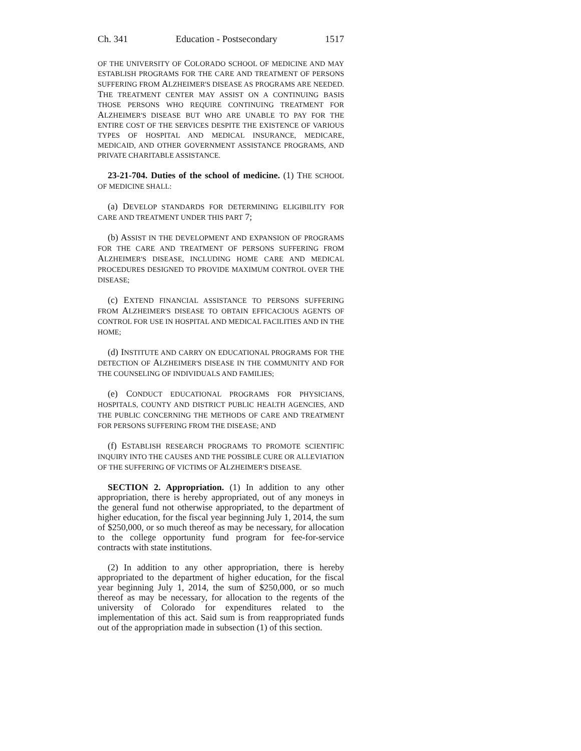Ch. 341 Education - Postsecondary 1517
OF THE UNIVERSITY OF COLORADO SCHOOL OF MEDICINE AND MAY ESTABLISH PROGRAMS FOR THE CARE AND TREATMENT OF PERSONS SUFFERING FROM ALZHEIMER'S DISEASE AS PROGRAMS ARE NEEDED. THE TREATMENT CENTER MAY ASSIST ON A CONTINUING BASIS THOSE PERSONS WHO REQUIRE CONTINUING TREATMENT FOR ALZHEIMER'S DISEASE BUT WHO ARE UNABLE TO PAY FOR THE ENTIRE COST OF THE SERVICES DESPITE THE EXISTENCE OF VARIOUS TYPES OF HOSPITAL AND MEDICAL INSURANCE, MEDICARE, MEDICAID, AND OTHER GOVERNMENT ASSISTANCE PROGRAMS, AND PRIVATE CHARITABLE ASSISTANCE.
23-21-704. Duties of the school of medicine. (1) THE SCHOOL OF MEDICINE SHALL:
(a) DEVELOP STANDARDS FOR DETERMINING ELIGIBILITY FOR CARE AND TREATMENT UNDER THIS PART 7;
(b) ASSIST IN THE DEVELOPMENT AND EXPANSION OF PROGRAMS FOR THE CARE AND TREATMENT OF PERSONS SUFFERING FROM ALZHEIMER'S DISEASE, INCLUDING HOME CARE AND MEDICAL PROCEDURES DESIGNED TO PROVIDE MAXIMUM CONTROL OVER THE DISEASE;
(c) EXTEND FINANCIAL ASSISTANCE TO PERSONS SUFFERING FROM ALZHEIMER'S DISEASE TO OBTAIN EFFICACIOUS AGENTS OF CONTROL FOR USE IN HOSPITAL AND MEDICAL FACILITIES AND IN THE HOME;
(d) INSTITUTE AND CARRY ON EDUCATIONAL PROGRAMS FOR THE DETECTION OF ALZHEIMER'S DISEASE IN THE COMMUNITY AND FOR THE COUNSELING OF INDIVIDUALS AND FAMILIES;
(e) CONDUCT EDUCATIONAL PROGRAMS FOR PHYSICIANS, HOSPITALS, COUNTY AND DISTRICT PUBLIC HEALTH AGENCIES, AND THE PUBLIC CONCERNING THE METHODS OF CARE AND TREATMENT FOR PERSONS SUFFERING FROM THE DISEASE; AND
(f) ESTABLISH RESEARCH PROGRAMS TO PROMOTE SCIENTIFIC INQUIRY INTO THE CAUSES AND THE POSSIBLE CURE OR ALLEVIATION OF THE SUFFERING OF VICTIMS OF ALZHEIMER'S DISEASE.
SECTION 2. Appropriation. (1) In addition to any other appropriation, there is hereby appropriated, out of any moneys in the general fund not otherwise appropriated, to the department of higher education, for the fiscal year beginning July 1, 2014, the sum of $250,000, or so much thereof as may be necessary, for allocation to the college opportunity fund program for fee-for-service contracts with state institutions.
(2) In addition to any other appropriation, there is hereby appropriated to the department of higher education, for the fiscal year beginning July 1, 2014, the sum of $250,000, or so much thereof as may be necessary, for allocation to the regents of the university of Colorado for expenditures related to the implementation of this act. Said sum is from reappropriated funds out of the appropriation made in subsection (1) of this section.